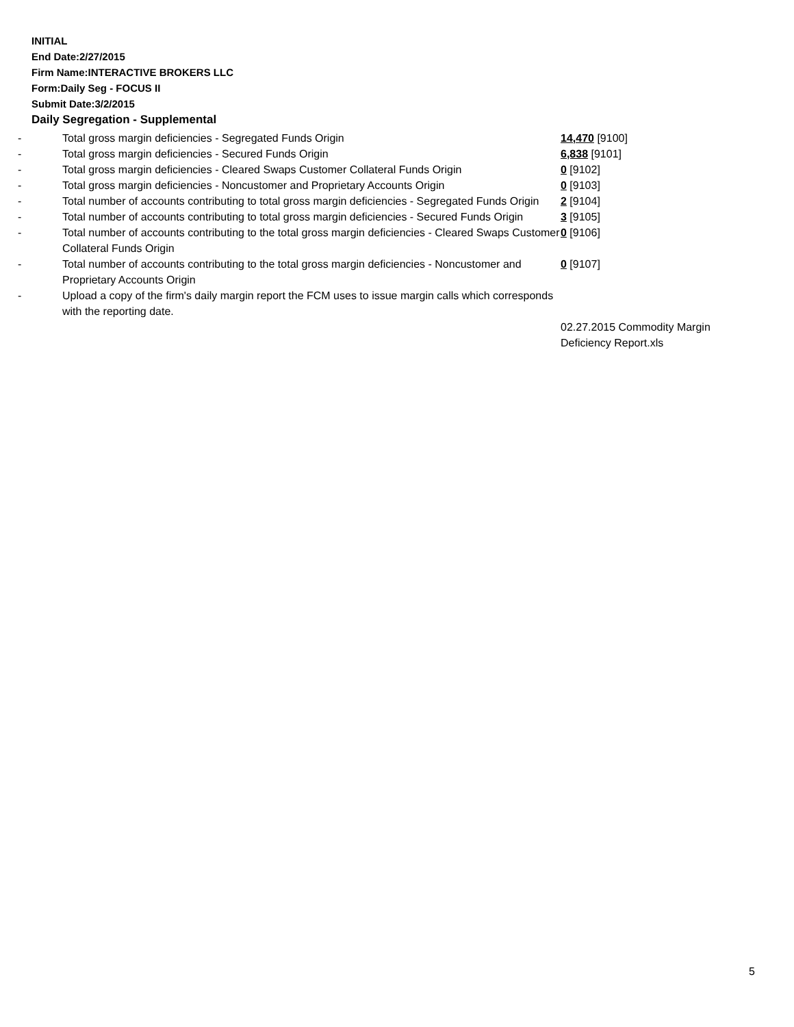INITIAL
End Date:2/27/2015
Firm Name:INTERACTIVE BROKERS LLC
Form:Daily Seg - FOCUS II
Submit Date:3/2/2015
Daily Segregation - Supplemental
| - | Total gross margin deficiencies - Segregated Funds Origin | 14,470 [9100] |
| - | Total gross margin deficiencies - Secured Funds Origin | 6,838 [9101] |
| - | Total gross margin deficiencies - Cleared Swaps Customer Collateral Funds Origin | 0 [9102] |
| - | Total gross margin deficiencies - Noncustomer and Proprietary Accounts Origin | 0 [9103] |
| - | Total number of accounts contributing to total gross margin deficiencies - Segregated Funds Origin | 2 [9104] |
| - | Total number of accounts contributing to total gross margin deficiencies - Secured Funds Origin | 3 [9105] |
| - | Total number of accounts contributing to the total gross margin deficiencies - Cleared Swaps Customer Collateral Funds Origin | 0 [9106] |
| - | Total number of accounts contributing to the total gross margin deficiencies - Noncustomer and Proprietary Accounts Origin | 0 [9107] |
| - | Upload a copy of the firm's daily margin report the FCM uses to issue margin calls which corresponds with the reporting date. | |
| | | 02.27.2015 Commodity Margin Deficiency Report.xls |
5